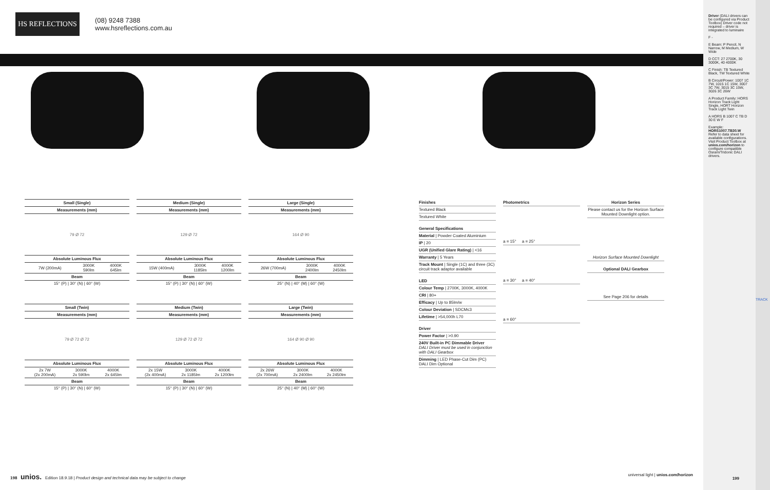HS REFLECTIONS
(08) 9248 7388
www.hsreflections.com.au
| Small (Single) |
| --- |
| Measurements (mm) |
79 Ø 72
| Absolute Luminous Flux | | |
| --- | --- | --- |
| 7W (200mA) | 3000K 590lm | 4000K 645lm |
| Beam | | |
| 15° (P) / 30° (N) / 60° (W) | | |
| Small (Twin) |
| --- |
| Measurements (mm) |
79 Ø 72 Ø 72
| Absolute Luminous Flux | | |
| --- | --- | --- |
| 2x 7W (2x 200mA) | 3000K 2x 590lm | 4000K 2x 645lm |
| Beam | | |
| 15° (P) / 30° (N) / 60° (W) | | |
| Medium (Single) |
| --- |
| Measurements (mm) |
129 Ø 72
| Absolute Luminous Flux | | |
| --- | --- | --- |
| 15W (400mA) | 3000K 1185lm | 4000K 1200lm |
| Beam | | |
| 15° (P) / 30° (N) / 60° (W) | | |
| Medium (Twin) |
| --- |
| Measurements (mm) |
129 Ø 72 Ø 72
| Absolute Luminous Flux | | |
| --- | --- | --- |
| 2x 15W (2x 400mA) | 3000K 2x 1185lm | 4000K 2x 1200lm |
| Beam | | |
| 15° (P) / 30° (N) / 60° (W) | | |
| Large (Single) |
| --- |
| Measurements (mm) |
164 Ø 90
| Absolute Luminous Flux | | |
| --- | --- | --- |
| 26W (700mA) | 3000K 2400lm | 4000K 2450lm |
| Beam | | |
| 25° (N) / 40° (M) / 60° (W) | | |
| Large (Twin) |
| --- |
| Measurements (mm) |
164 Ø 90 Ø 90
| Absolute Luminous Flux | | |
| --- | --- | --- |
| 2x 26W (2x 700mA) | 3000K 2x 2400lm | 4000K 2x 2450lm |
| Beam | | |
| 25° (N) / 40° (M) / 60° (W) | | |
Finishes
Textured Black
Textured White
General Specifications
Material | Powder Coated Aluminium
IP | 20
UGR (Unified Glare Rating) | <16
Warranty | 5 Years
Track Mount | Single (1C) and three (3C) circuit track adaptor available
LED
Colour Temp | 2700K, 3000K, 4000K
CRI | 80+
Efficacy | Up to 85lm/w
Colour Deviation | SDCM≤3
Lifetime | >54,000h L70
Driver
Power Factor | >0.90
240V Built-in PC Dimmable Driver
DALI Driver must be used in conjunction with DALI Gearbox
Dimming | LED Phase-Cut Dim (PC) DALI Dim Optional
Photometrics
a = 15° a = 25°
a = 30° a = 40°
a = 60°
Horizon Series
Please contact us for the Horizon Surface Mounted Downlight option.
Horizon Surface Mounted Downlight
Optional DALI Gearbox
See Page 206 for details
Driver (DALI drivers can be configured via Product Toolbox) Driver code not required – driver is integrated to luminaire
F -
E Beam: P Pencil, N Narrow, M Medium, W Wide
D CCT: 27 2700K, 30 3000K, 40 4000K
C Finish: TB Textured Black, TW Textured White
B Circuit/Power: 1007 1C 7W, 1015 1C 15W, 3007 3C 7W, 3015 3C 15W, 3026 3C 26W
A Product Family: HORS Horizon Track Light Single, HORT Horizon Track Light Twin
A HORS B 1007 C TB D 30 E W F
Example: HORS1007.TB30.W
Refer to data sheet for available configurations. Visit Product Toolbox at unios.com/horizon to configure compatible Osram/Tridonic DALI drivers.
TRACK
198 unios. Edition 18.9.18 | Product design and technical data may be subject to change universal light | unios.com/horizon
199